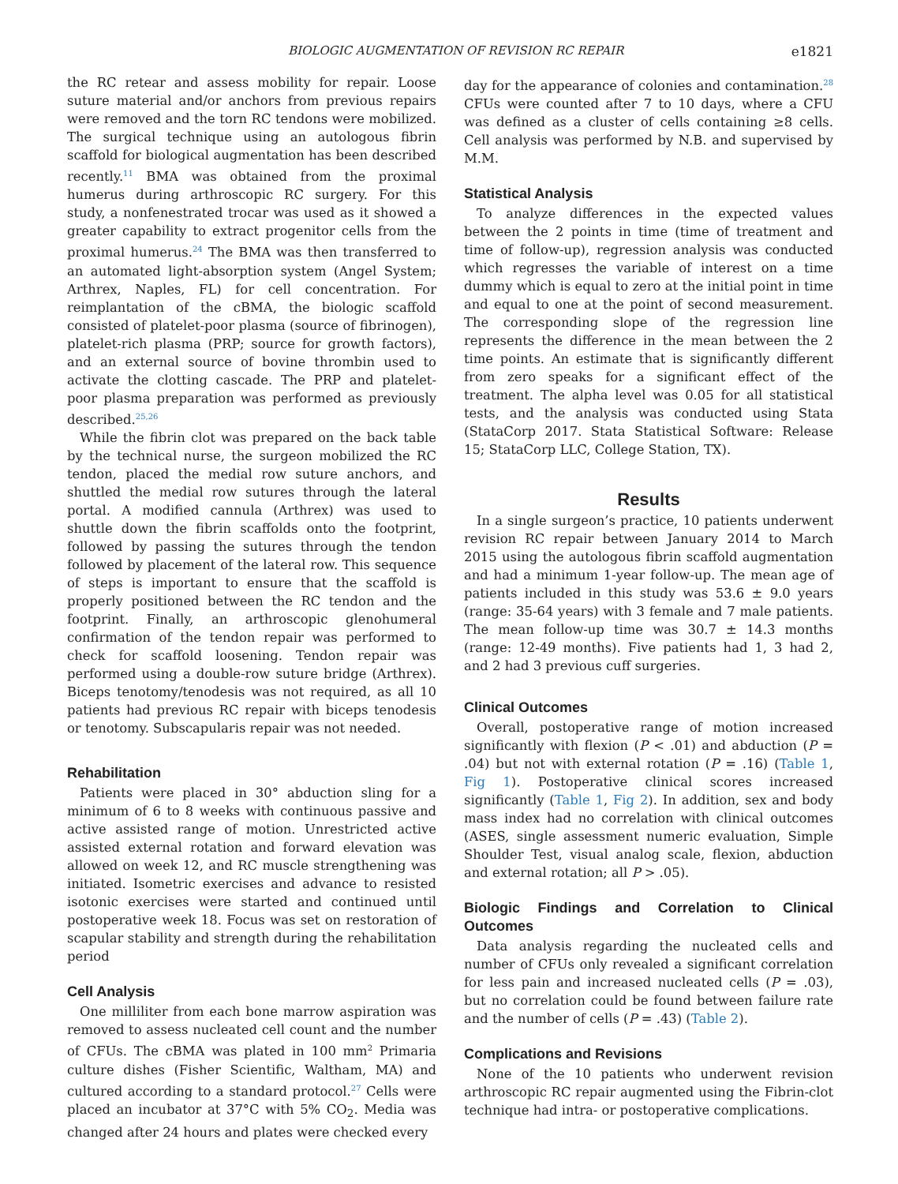BIOLOGIC AUGMENTATION OF REVISION RC REPAIR e1821
the RC retear and assess mobility for repair. Loose suture material and/or anchors from previous repairs were removed and the torn RC tendons were mobilized. The surgical technique using an autologous fibrin scaffold for biological augmentation has been described recently.<sup>11</sup> BMA was obtained from the proximal humerus during arthroscopic RC surgery. For this study, a nonfenestrated trocar was used as it showed a greater capability to extract progenitor cells from the proximal humerus.<sup>24</sup> The BMA was then transferred to an automated light-absorption system (Angel System; Arthrex, Naples, FL) for cell concentration. For reimplantation of the cBMA, the biologic scaffold consisted of platelet-poor plasma (source of fibrinogen), platelet-rich plasma (PRP; source for growth factors), and an external source of bovine thrombin used to activate the clotting cascade. The PRP and platelet-poor plasma preparation was performed as previously described.<sup>25,26</sup>
While the fibrin clot was prepared on the back table by the technical nurse, the surgeon mobilized the RC tendon, placed the medial row suture anchors, and shuttled the medial row sutures through the lateral portal. A modified cannula (Arthrex) was used to shuttle down the fibrin scaffolds onto the footprint, followed by passing the sutures through the tendon followed by placement of the lateral row. This sequence of steps is important to ensure that the scaffold is properly positioned between the RC tendon and the footprint. Finally, an arthroscopic glenohumeral confirmation of the tendon repair was performed to check for scaffold loosening. Tendon repair was performed using a double-row suture bridge (Arthrex). Biceps tenotomy/tenodesis was not required, as all 10 patients had previous RC repair with biceps tenodesis or tenotomy. Subscapularis repair was not needed.
Rehabilitation
Patients were placed in 30° abduction sling for a minimum of 6 to 8 weeks with continuous passive and active assisted range of motion. Unrestricted active assisted external rotation and forward elevation was allowed on week 12, and RC muscle strengthening was initiated. Isometric exercises and advance to resisted isotonic exercises were started and continued until postoperative week 18. Focus was set on restoration of scapular stability and strength during the rehabilitation period
Cell Analysis
One milliliter from each bone marrow aspiration was removed to assess nucleated cell count and the number of CFUs. The cBMA was plated in 100 mm<sup>2</sup> Primaria culture dishes (Fisher Scientific, Waltham, MA) and cultured according to a standard protocol.<sup>27</sup> Cells were placed an incubator at 37°C with 5% CO<sub>2</sub>. Media was changed after 24 hours and plates were checked every
day for the appearance of colonies and contamination.<sup>28</sup> CFUs were counted after 7 to 10 days, where a CFU was defined as a cluster of cells containing ≥8 cells. Cell analysis was performed by N.B. and supervised by M.M.
Statistical Analysis
To analyze differences in the expected values between the 2 points in time (time of treatment and time of follow-up), regression analysis was conducted which regresses the variable of interest on a time dummy which is equal to zero at the initial point in time and equal to one at the point of second measurement. The corresponding slope of the regression line represents the difference in the mean between the 2 time points. An estimate that is significantly different from zero speaks for a significant effect of the treatment. The alpha level was 0.05 for all statistical tests, and the analysis was conducted using Stata (StataCorp 2017. Stata Statistical Software: Release 15; StataCorp LLC, College Station, TX).
Results
In a single surgeon’s practice, 10 patients underwent revision RC repair between January 2014 to March 2015 using the autologous fibrin scaffold augmentation and had a minimum 1-year follow-up. The mean age of patients included in this study was 53.6 ± 9.0 years (range: 35-64 years) with 3 female and 7 male patients. The mean follow-up time was 30.7 ± 14.3 months (range: 12-49 months). Five patients had 1, 3 had 2, and 2 had 3 previous cuff surgeries.
Clinical Outcomes
Overall, postoperative range of motion increased significantly with flexion (P < .01) and abduction (P = .04) but not with external rotation (P = .16) (Table 1, Fig 1). Postoperative clinical scores increased significantly (Table 1, Fig 2). In addition, sex and body mass index had no correlation with clinical outcomes (ASES, single assessment numeric evaluation, Simple Shoulder Test, visual analog scale, flexion, abduction and external rotation; all P > .05).
Biologic Findings and Correlation to Clinical Outcomes
Data analysis regarding the nucleated cells and number of CFUs only revealed a significant correlation for less pain and increased nucleated cells (P = .03), but no correlation could be found between failure rate and the number of cells (P = .43) (Table 2).
Complications and Revisions
None of the 10 patients who underwent revision arthroscopic RC repair augmented using the Fibrin-clot technique had intra- or postoperative complications.